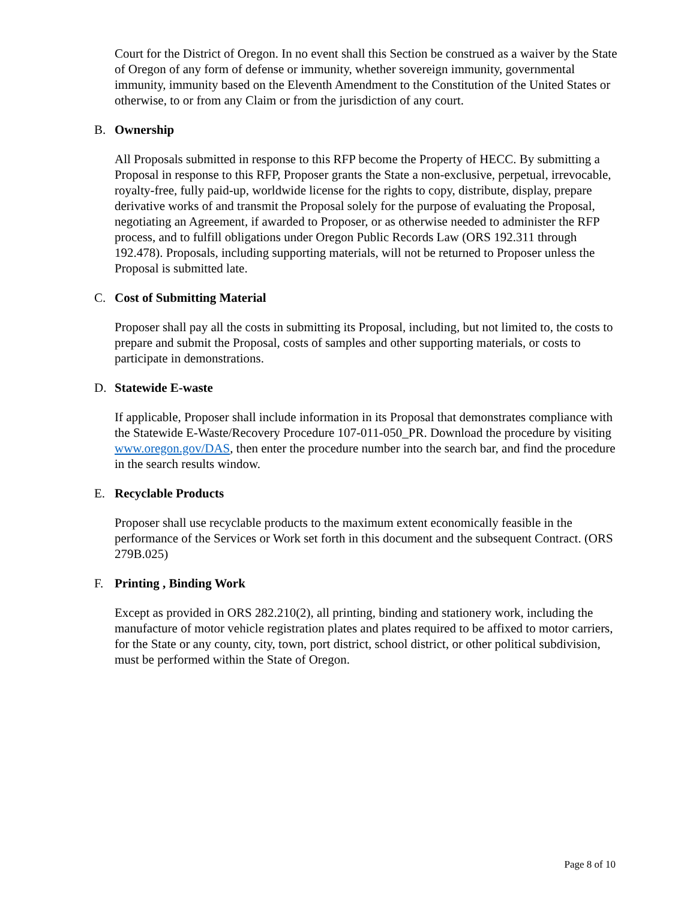Court for the District of Oregon. In no event shall this Section be construed as a waiver by the State of Oregon of any form of defense or immunity, whether sovereign immunity, governmental immunity, immunity based on the Eleventh Amendment to the Constitution of the United States or otherwise, to or from any Claim or from the jurisdiction of any court.
B. Ownership
All Proposals submitted in response to this RFP become the Property of HECC. By submitting a Proposal in response to this RFP, Proposer grants the State a non-exclusive, perpetual, irrevocable, royalty-free, fully paid-up, worldwide license for the rights to copy, distribute, display, prepare derivative works of and transmit the Proposal solely for the purpose of evaluating the Proposal, negotiating an Agreement, if awarded to Proposer, or as otherwise needed to administer the RFP process, and to fulfill obligations under Oregon Public Records Law (ORS 192.311 through 192.478). Proposals, including supporting materials, will not be returned to Proposer unless the Proposal is submitted late.
C. Cost of Submitting Material
Proposer shall pay all the costs in submitting its Proposal, including, but not limited to, the costs to prepare and submit the Proposal, costs of samples and other supporting materials, or costs to participate in demonstrations.
D. Statewide E-waste
If applicable, Proposer shall include information in its Proposal that demonstrates compliance with the Statewide E-Waste/Recovery Procedure 107-011-050_PR. Download the procedure by visiting www.oregon.gov/DAS, then enter the procedure number into the search bar, and find the procedure in the search results window.
E. Recyclable Products
Proposer shall use recyclable products to the maximum extent economically feasible in the performance of the Services or Work set forth in this document and the subsequent Contract. (ORS 279B.025)
F. Printing , Binding Work
Except as provided in ORS 282.210(2), all printing, binding and stationery work, including the manufacture of motor vehicle registration plates and plates required to be affixed to motor carriers, for the State or any county, city, town, port district, school district, or other political subdivision, must be performed within the State of Oregon.
Page 8 of 10